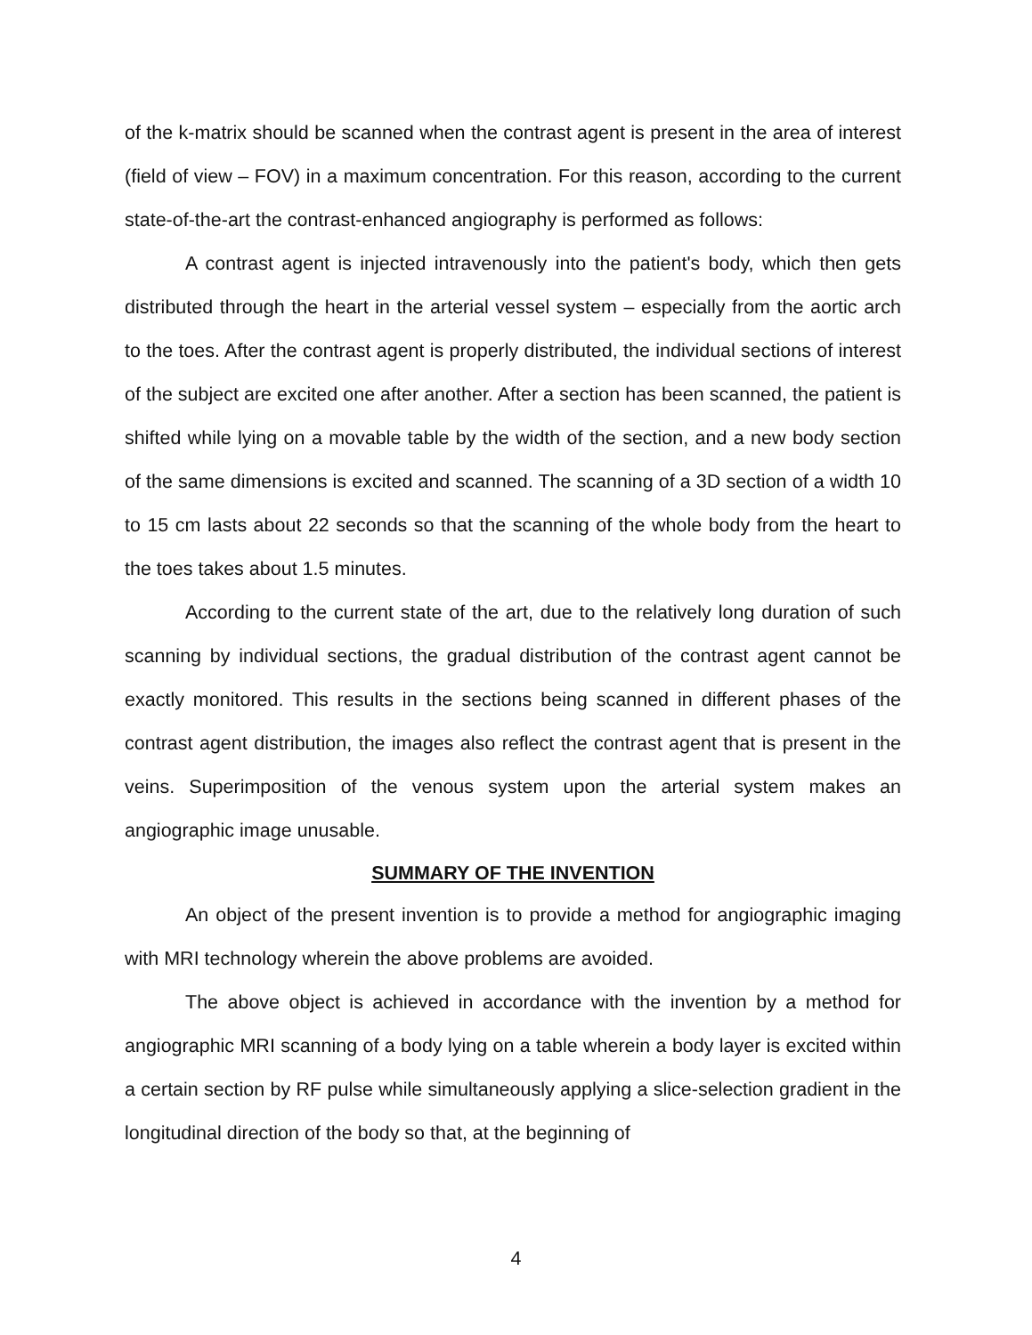of the k-matrix should be scanned when the contrast agent is present in the area of interest (field of view – FOV) in a maximum concentration. For this reason, according to the current state-of-the-art the contrast-enhanced angiography is performed as follows:
A contrast agent is injected intravenously into the patient's body, which then gets distributed through the heart in the arterial vessel system – especially from the aortic arch to the toes. After the contrast agent is properly distributed, the individual sections of interest of the subject are excited one after another. After a section has been scanned, the patient is shifted while lying on a movable table by the width of the section, and a new body section of the same dimensions is excited and scanned. The scanning of a 3D section of a width 10 to 15 cm lasts about 22 seconds so that the scanning of the whole body from the heart to the toes takes about 1.5 minutes.
According to the current state of the art, due to the relatively long duration of such scanning by individual sections, the gradual distribution of the contrast agent cannot be exactly monitored. This results in the sections being scanned in different phases of the contrast agent distribution, the images also reflect the contrast agent that is present in the veins. Superimposition of the venous system upon the arterial system makes an angiographic image unusable.
SUMMARY OF THE INVENTION
An object of the present invention is to provide a method for angiographic imaging with MRI technology wherein the above problems are avoided.
The above object is achieved in accordance with the invention by a method for angiographic MRI scanning of a body lying on a table wherein a body layer is excited within a certain section by RF pulse while simultaneously applying a slice-selection gradient in the longitudinal direction of the body so that, at the beginning of
4